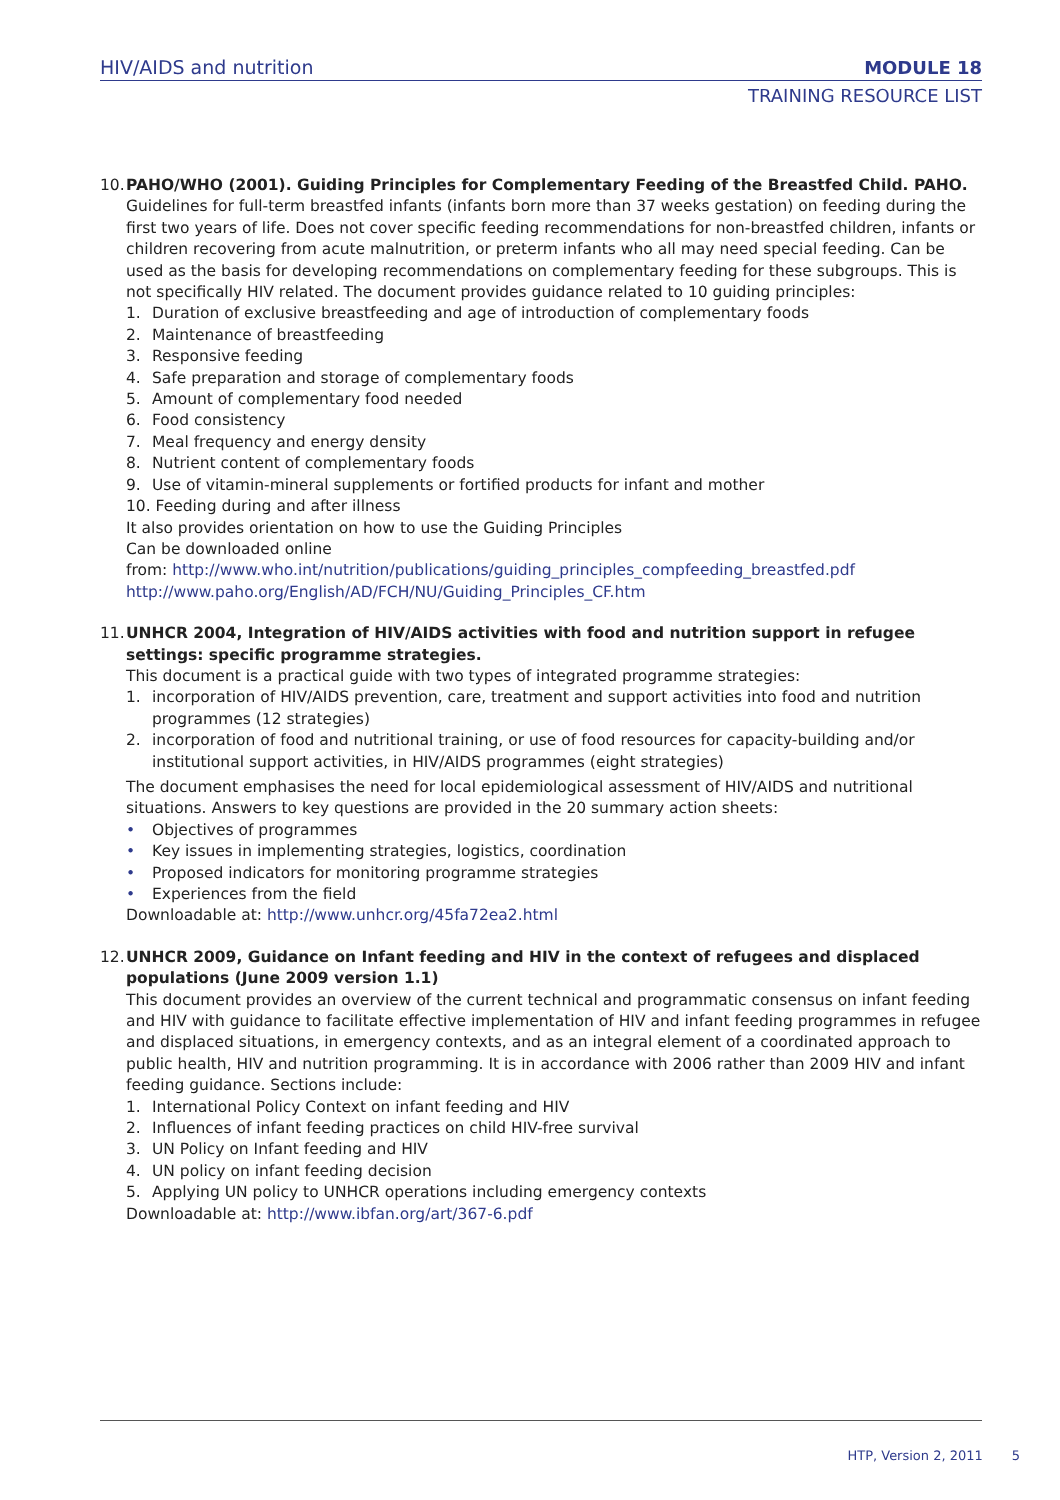HIV/AIDS and nutrition MODULE 18
TRAINING RESOURCE LIST
10.
PAHO/WHO (2001). Guiding Principles for Complementary Feeding of the Breastfed Child. PAHO.
Guidelines for full-term breastfed infants (infants born more than 37 weeks gestation) on feeding during the first two years of life. Does not cover specific feeding recommendations for non-breastfed children, infants or children recovering from acute malnutrition, or preterm infants who all may need special feeding. Can be used as the basis for developing recommendations on complementary feeding for these subgroups. This is not specifically HIV related. The document provides guidance related to 10 guiding principles:
1. Duration of exclusive breastfeeding and age of introduction of complementary foods
2. Maintenance of breastfeeding
3. Responsive feeding
4. Safe preparation and storage of complementary foods
5. Amount of complementary food needed
6. Food consistency
7. Meal frequency and energy density
8. Nutrient content of complementary foods
9. Use of vitamin-mineral supplements or fortified products for infant and mother
10. Feeding during and after illness
It also provides orientation on how to use the Guiding Principles
Can be downloaded online
from: http://www.who.int/nutrition/publications/guiding_principles_compfeeding_breastfed.pdf
http://www.paho.org/English/AD/FCH/NU/Guiding_Principles_CF.htm
11.
UNHCR 2004, Integration of HIV/AIDS activities with food and nutrition support in refugee settings: specific programme strategies.
This document is a practical guide with two types of integrated programme strategies:
1. incorporation of HIV/AIDS prevention, care, treatment and support activities into food and nutrition programmes (12 strategies)
2. incorporation of food and nutritional training, or use of food resources for capacity-building and/or institutional support activities, in HIV/AIDS programmes (eight strategies)
The document emphasises the need for local epidemiological assessment of HIV/AIDS and nutritional situations. Answers to key questions are provided in the 20 summary action sheets:
• Objectives of programmes
• Key issues in implementing strategies, logistics, coordination
• Proposed indicators for monitoring programme strategies
• Experiences from the field
Downloadable at: http://www.unhcr.org/45fa72ea2.html
12.
UNHCR 2009, Guidance on Infant feeding and HIV in the context of refugees and displaced populations (June 2009 version 1.1)
This document provides an overview of the current technical and programmatic consensus on infant feeding and HIV with guidance to facilitate effective implementation of HIV and infant feeding programmes in refugee and displaced situations, in emergency contexts, and as an integral element of a coordinated approach to public health, HIV and nutrition programming. It is in accordance with 2006 rather than 2009 HIV and infant feeding guidance. Sections include:
1. International Policy Context on infant feeding and HIV
2. Influences of infant feeding practices on child HIV-free survival
3. UN Policy on Infant feeding and HIV
4. UN policy on infant feeding decision
5. Applying UN policy to UNHCR operations including emergency contexts
Downloadable at: http://www.ibfan.org/art/367-6.pdf
HTP, Version 2, 2011 5